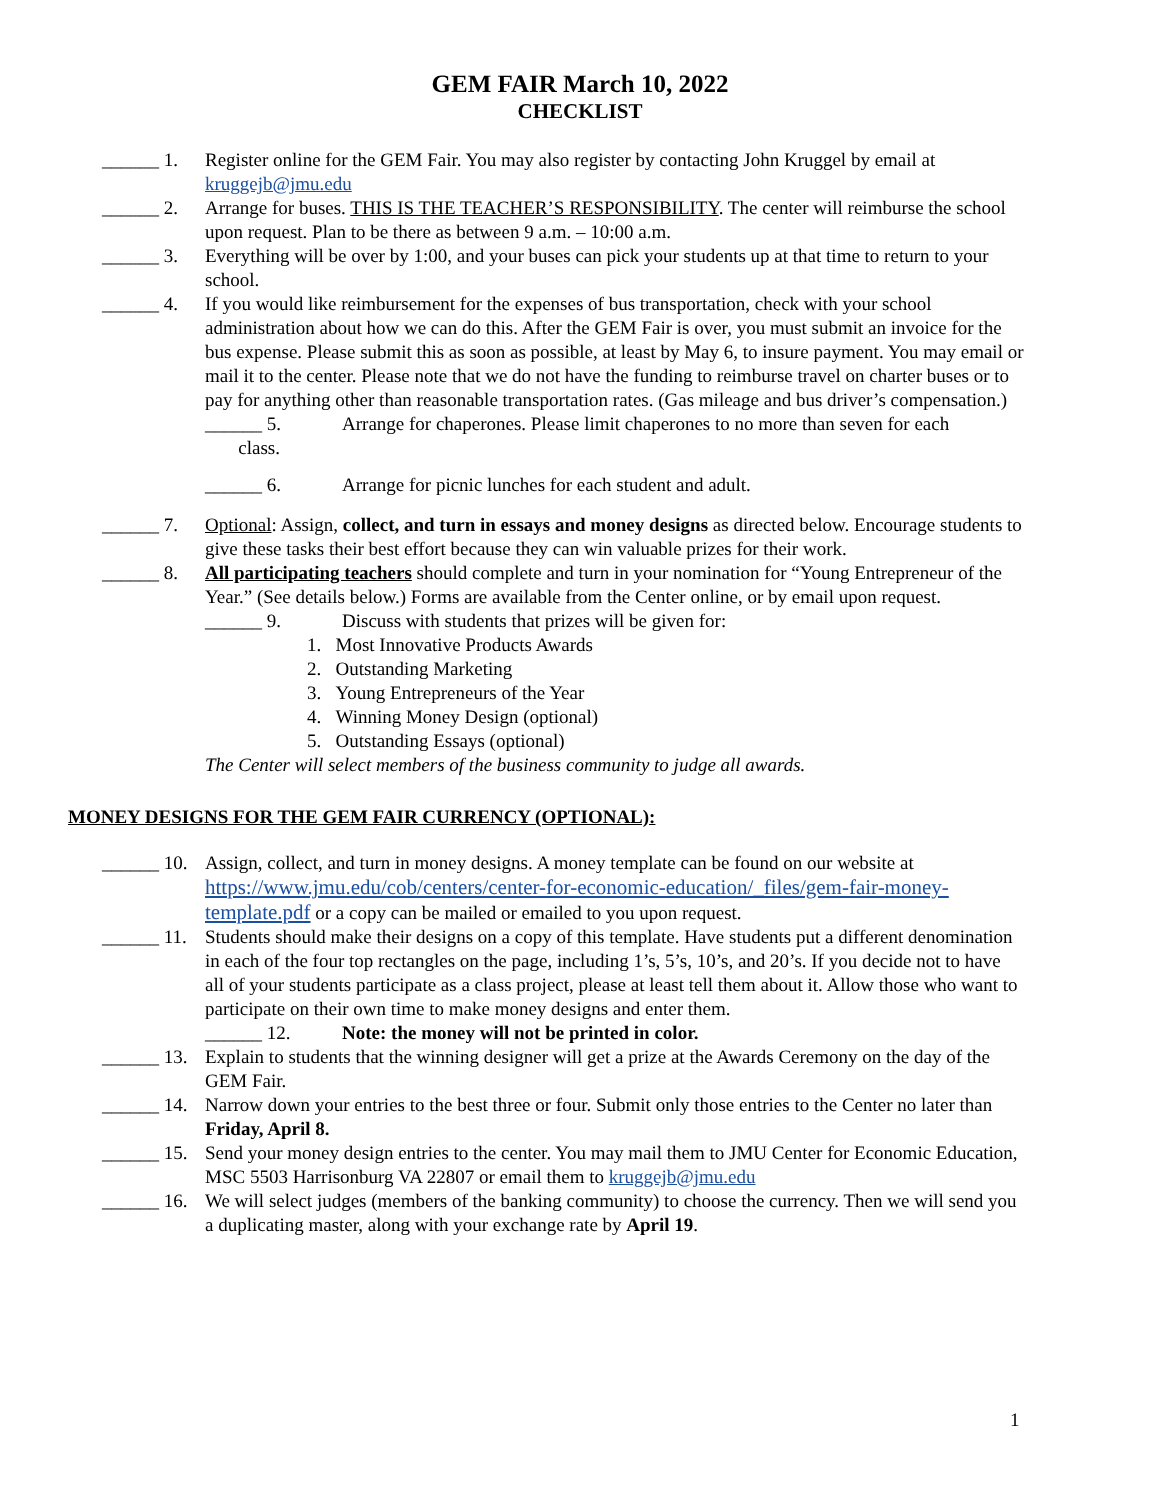GEM FAIR March 10, 2022
CHECKLIST
______ 1. Register online for the GEM Fair. You may also register by contacting John Kruggel by email at kruggejb@jmu.edu
______ 2. Arrange for buses. THIS IS THE TEACHER’S RESPONSIBILITY. The center will reimburse the school upon request. Plan to be there as between 9 a.m. – 10:00 a.m.
______ 3. Everything will be over by 1:00, and your buses can pick your students up at that time to return to your school.
______ 4. If you would like reimbursement for the expenses of bus transportation, check with your school administration about how we can do this. After the GEM Fair is over, you must submit an invoice for the bus expense. Please submit this as soon as possible, at least by May 6, to insure payment. You may email or mail it to the center. Please note that we do not have the funding to reimburse travel on charter buses or to pay for anything other than reasonable transportation rates. (Gas mileage and bus driver’s compensation.)
______ 5. Arrange for chaperones. Please limit chaperones to no more than seven for each
class.
______ 6. Arrange for picnic lunches for each student and adult.
______ 7. Optional: Assign, collect, and turn in essays and money designs as directed below. Encourage students to give these tasks their best effort because they can win valuable prizes for their work.
______ 8. All participating teachers should complete and turn in your nomination for “Young Entrepreneur of the Year.” (See details below.) Forms are available from the Center online, or by email upon request.
______ 9. Discuss with students that prizes will be given for:
1. Most Innovative Products Awards
2. Outstanding Marketing
3. Young Entrepreneurs of the Year
4. Winning Money Design (optional)
5. Outstanding Essays (optional)
The Center will select members of the business community to judge all awards.
MONEY DESIGNS FOR THE GEM FAIR CURRENCY (OPTIONAL):
______ 10.
Assign, collect, and turn in money designs. A money template can be found on our website at https://www.jmu.edu/cob/centers/center-for-economic-education/_files/gem-fair-money-template.pdf or a copy can be mailed or emailed to you upon request.
______ 11.
Students should make their designs on a copy of this template. Have students put a different denomination in each of the four top rectangles on the page, including 1’s, 5’s, 10’s, and 20’s. If you decide not to have all of your students participate as a class project, please at least tell them about it. Allow those who want to participate on their own time to make money designs and enter them.
______ 12. Note: the money will not be printed in color.
______ 13.
Explain to students that the winning designer will get a prize at the Awards Ceremony on the day of the GEM Fair.
______ 14.
Narrow down your entries to the best three or four. Submit only those entries to the Center no later than Friday, April 8.
______ 15.
Send your money design entries to the center. You may mail them to JMU Center for Economic Education, MSC 5503 Harrisonburg VA 22807 or email them to kruggejb@jmu.edu
______ 16.
We will select judges (members of the banking community) to choose the currency. Then we will send you a duplicating master, along with your exchange rate by April 19.
1